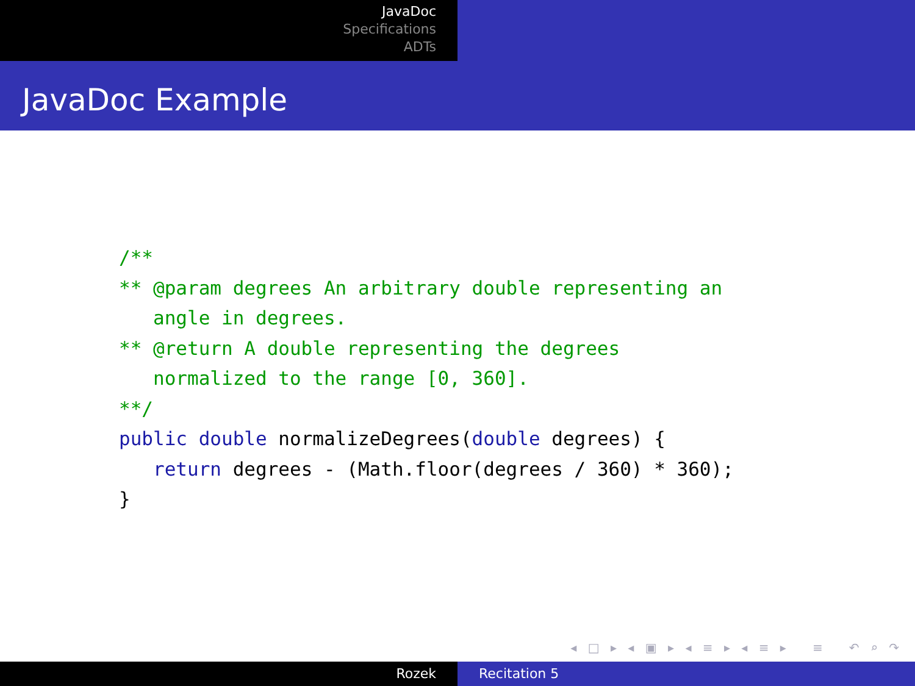JavaDoc
Specifications
ADTs
JavaDoc Example
/**
** @param degrees An arbitrary double representing an
   angle in degrees.
** @return A double representing the degrees
   normalized to the range [0, 360].
**/
public double normalizeDegrees(double degrees) {
   return degrees - (Math.floor(degrees / 360) * 360);
}
◂ □ ▸ ◂ ▣ ▸ ◂ ≡ ▸ ◂ ≡ ▸ ≡ ↶ ⌕ ↷
Rozek Recitation 5